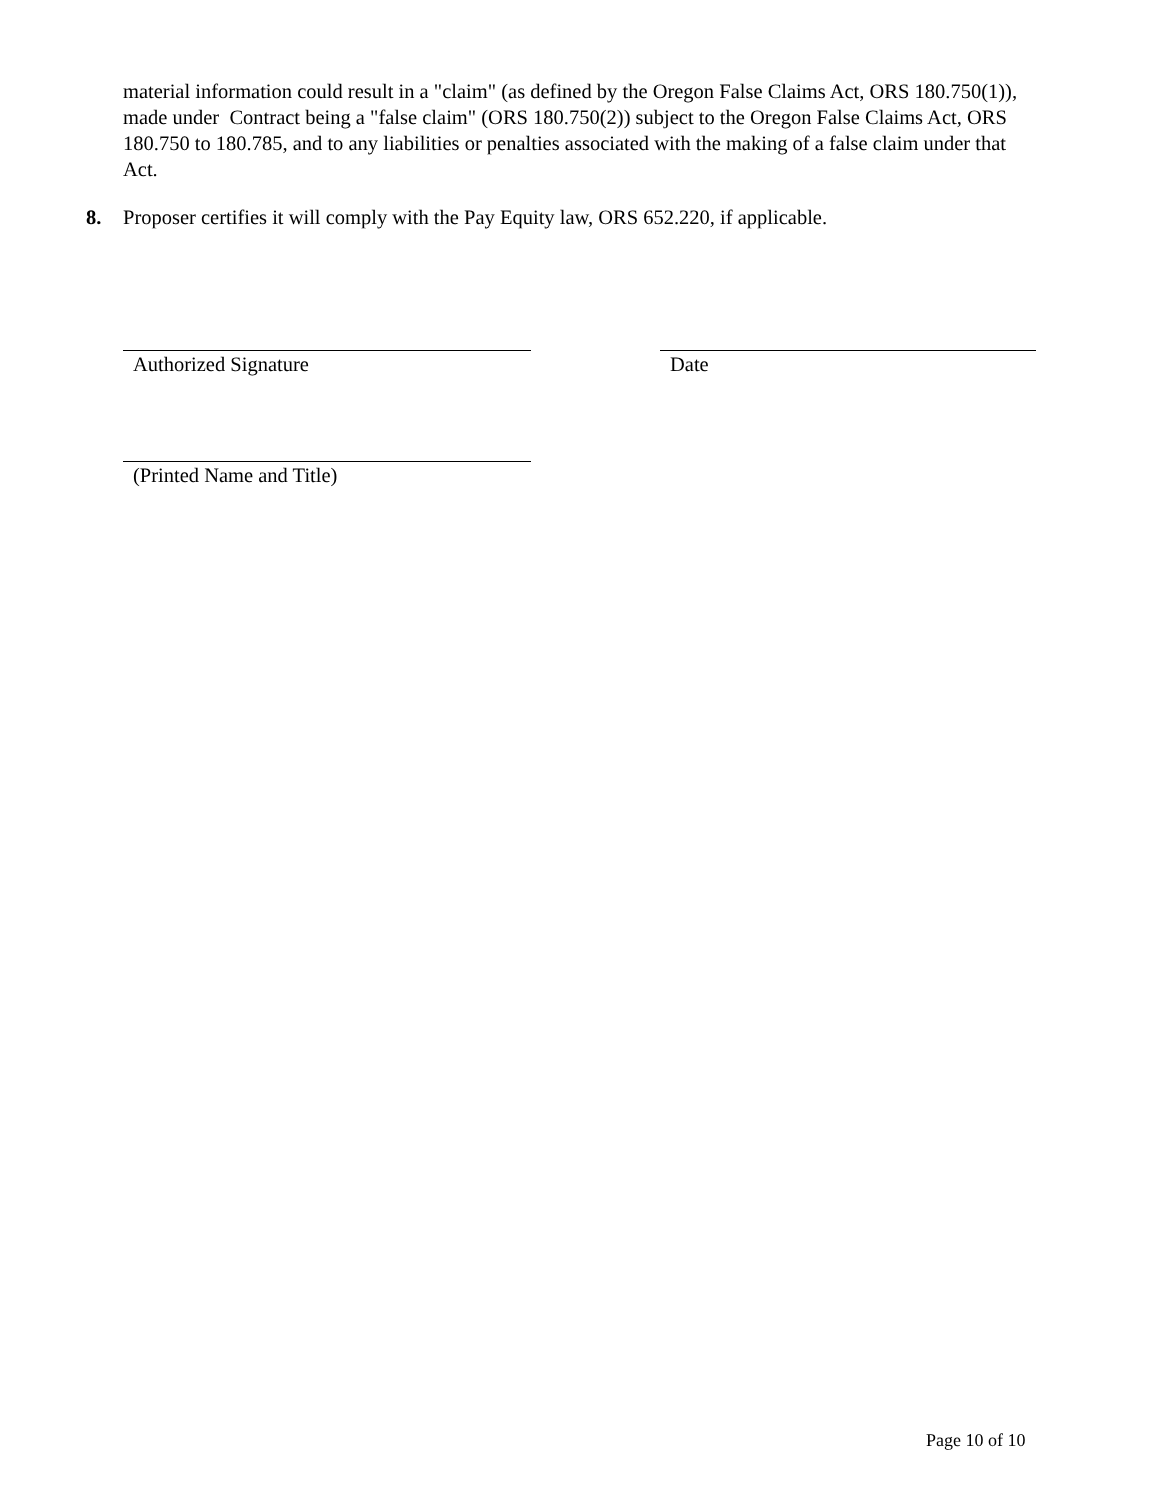material information could result in a "claim" (as defined by the Oregon False Claims Act, ORS 180.750(1)), made under Contract being a "false claim" (ORS 180.750(2)) subject to the Oregon False Claims Act, ORS 180.750 to 180.785, and to any liabilities or penalties associated with the making of a false claim under that Act.
8. Proposer certifies it will comply with the Pay Equity law, ORS 652.220, if applicable.
Authorized Signature Date
(Printed Name and Title)
Page 10 of 10